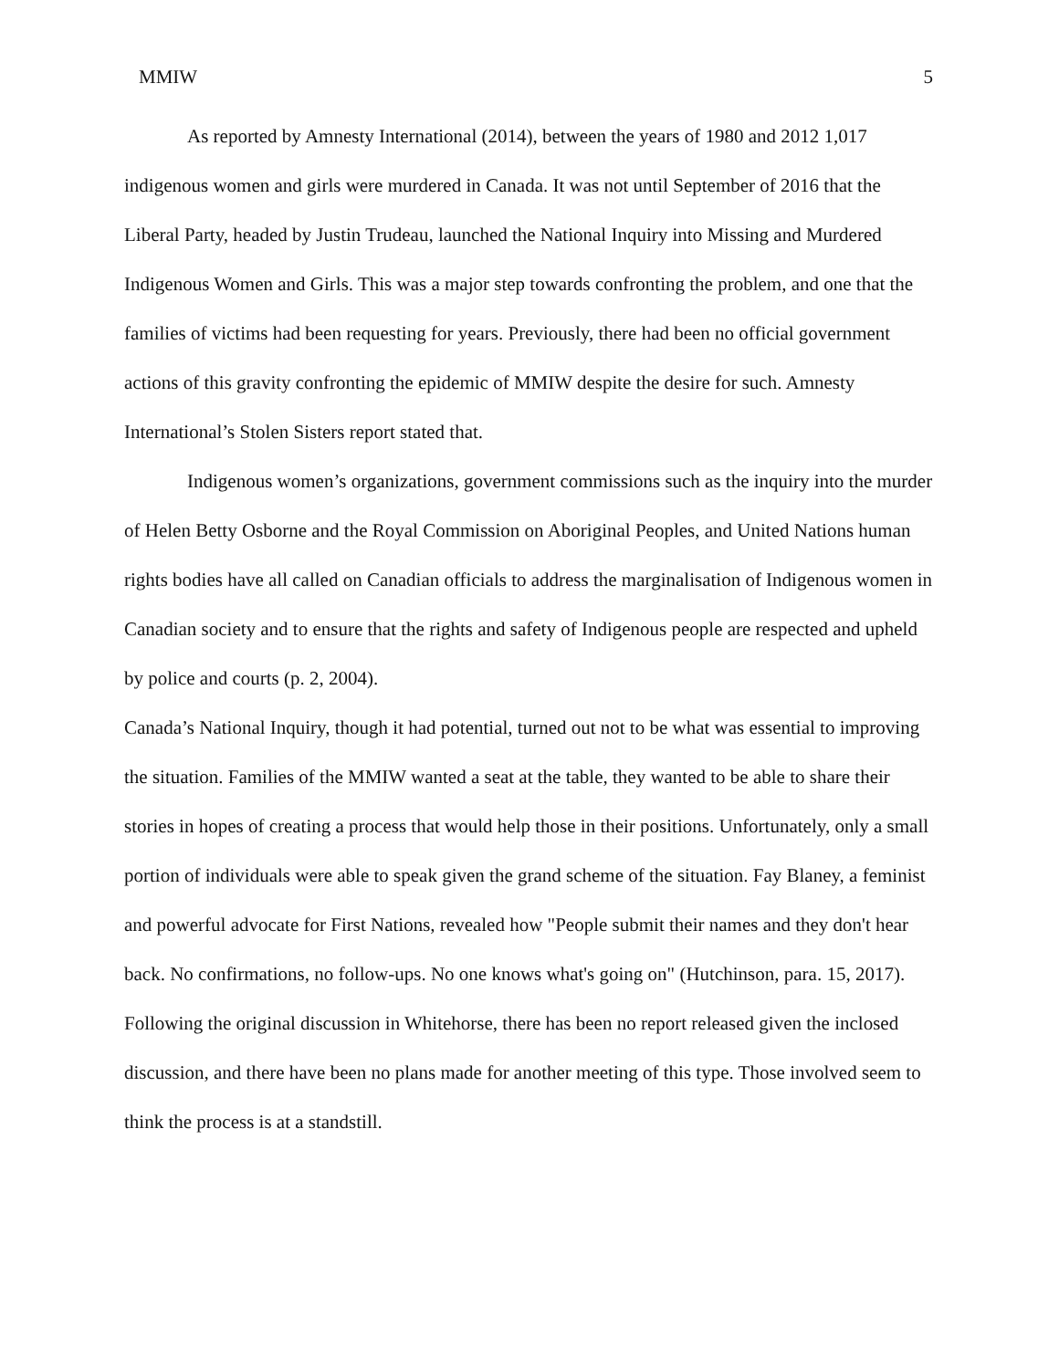MMIW 5
As reported by Amnesty International (2014), between the years of 1980 and 2012 1,017 indigenous women and girls were murdered in Canada. It was not until September of 2016 that the Liberal Party, headed by Justin Trudeau, launched the National Inquiry into Missing and Murdered Indigenous Women and Girls. This was a major step towards confronting the problem, and one that the families of victims had been requesting for years. Previously, there had been no official government actions of this gravity confronting the epidemic of MMIW despite the desire for such. Amnesty International’s Stolen Sisters report stated that.
Indigenous women’s organizations, government commissions such as the inquiry into the murder of Helen Betty Osborne and the Royal Commission on Aboriginal Peoples, and United Nations human rights bodies have all called on Canadian officials to address the marginalisation of Indigenous women in Canadian society and to ensure that the rights and safety of Indigenous people are respected and upheld by police and courts (p. 2, 2004).
Canada’s National Inquiry, though it had potential, turned out not to be what was essential to improving the situation. Families of the MMIW wanted a seat at the table, they wanted to be able to share their stories in hopes of creating a process that would help those in their positions. Unfortunately, only a small portion of individuals were able to speak given the grand scheme of the situation. Fay Blaney, a feminist and powerful advocate for First Nations, revealed how "People submit their names and they don't hear back. No confirmations, no follow-ups. No one knows what's going on" (Hutchinson, para. 15, 2017). Following the original discussion in Whitehorse, there has been no report released given the inclosed discussion, and there have been no plans made for another meeting of this type. Those involved seem to think the process is at a standstill.